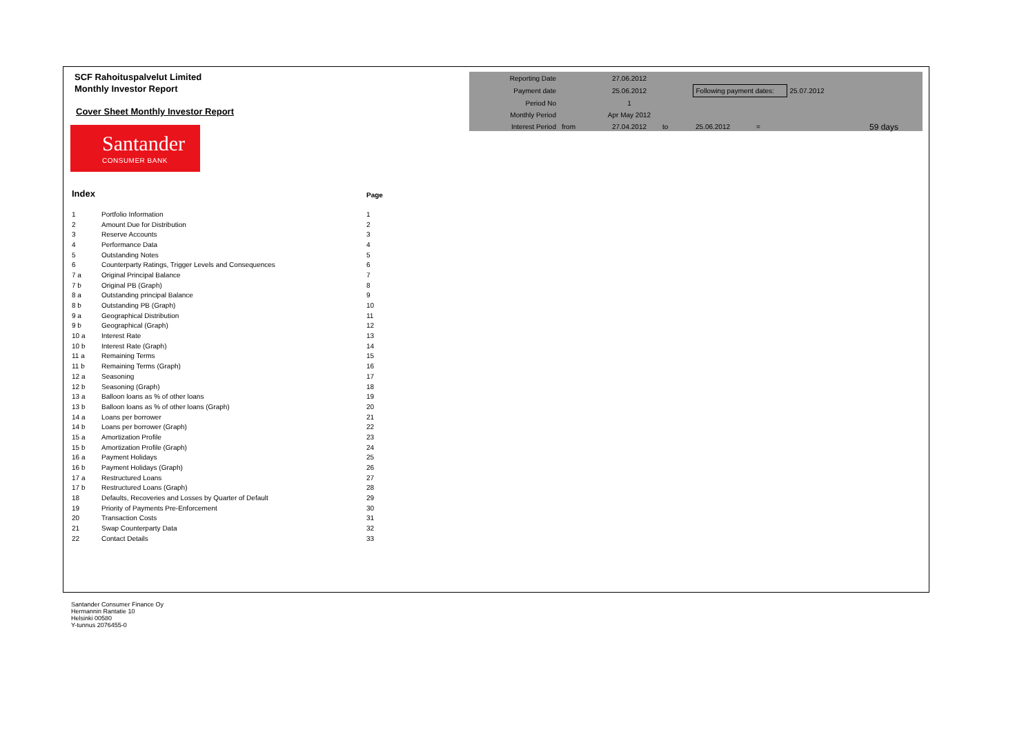SCF Rahoituspalvelut Limited
Monthly Investor Report
Cover Sheet Monthly Investor Report
Santander
CONSUMER BANK
| Reporting Date | | 27.06.2012 | | | | | |
| Payment date | | 25.06.2012 | | Following payment dates: | | 25.07.2012 | |
| Period No | | 1 | | | | | |
| Monthly Period | | Apr May 2012 | | | | | |
| Interest Period | from | 27.04.2012 | to | 25.06.2012 | = | | 59 days |
| Index | | Page |
| 1 | Portfolio Information | 1 |
| 2 | Amount Due for Distribution | 2 |
| 3 | Reserve Accounts | 3 |
| 4 | Performance Data | 4 |
| 5 | Outstanding Notes | 5 |
| 6 | Counterparty Ratings, Trigger Levels and Consequences | 6 |
| 7 a | Original Principal Balance | 7 |
| 7 b | Original PB (Graph) | 8 |
| 8 a | Outstanding principal Balance | 9 |
| 8 b | Outstanding PB (Graph) | 10 |
| 9 a | Geographical Distribution | 11 |
| 9 b | Geographical (Graph) | 12 |
| 10 a | Interest Rate | 13 |
| 10 b | Interest Rate (Graph) | 14 |
| 11 a | Remaining Terms | 15 |
| 11 b | Remaining Terms (Graph) | 16 |
| 12 a | Seasoning | 17 |
| 12 b | Seasoning (Graph) | 18 |
| 13 a | Balloon loans as % of other loans | 19 |
| 13 b | Balloon loans as % of other loans (Graph) | 20 |
| 14 a | Loans per borrower | 21 |
| 14 b | Loans per borrower (Graph) | 22 |
| 15 a | Amortization Profile | 23 |
| 15 b | Amortization Profile (Graph) | 24 |
| 16 a | Payment Holidays | 25 |
| 16 b | Payment Holidays (Graph) | 26 |
| 17 a | Restructured Loans | 27 |
| 17 b | Restructured Loans (Graph) | 28 |
| 18 | Defaults, Recoveries and Losses by Quarter of Default | 29 |
| 19 | Priority of Payments Pre-Enforcement | 30 |
| 20 | Transaction Costs | 31 |
| 21 | Swap Counterparty Data | 32 |
| 22 | Contact Details | 33 |
Santander Consumer Finance Oy
Hermannin Rantatie 10
Helsinki 00580
Y-tunnus 2076455-0